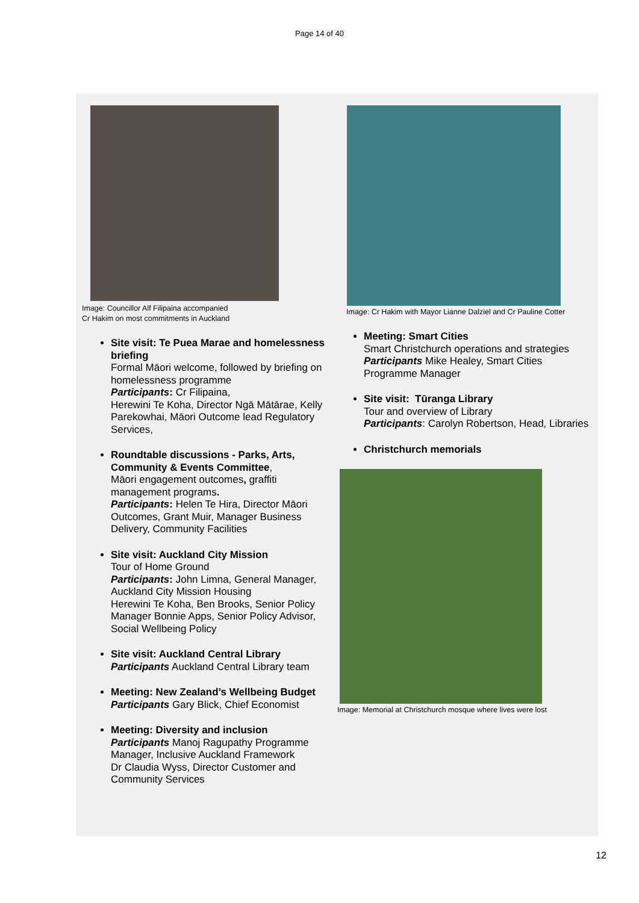Page 14 of 40
Image: Councillor Alf Filipaina accompanied
Cr Hakim on most commitments in Auckland
Site visit: Te Puea Marae and homelessness briefing
Formal Māori welcome, followed by briefing on homelessness programme
Participants: Cr Filipaina,
Herewini Te Koha, Director Ngā Mātārae, Kelly Parekowhai, Māori Outcome lead Regulatory Services,
Roundtable discussions - Parks, Arts, Community & Events Committee,
Māori engagement outcomes, graffiti management programs.
Participants: Helen Te Hira, Director Māori Outcomes, Grant Muir, Manager Business Delivery, Community Facilities
Site visit: Auckland City Mission
Tour of Home Ground
Participants: John Limna, General Manager, Auckland City Mission Housing
Herewini Te Koha, Ben Brooks, Senior Policy Manager Bonnie Apps, Senior Policy Advisor, Social Wellbeing Policy
Site visit: Auckland Central Library
Participants Auckland Central Library team
Meeting: New Zealand’s Wellbeing Budget
Participants Gary Blick, Chief Economist
Meeting: Diversity and inclusion
Participants Manoj Ragupathy Programme Manager, Inclusive Auckland Framework
Dr Claudia Wyss, Director Customer and Community Services
Image: Cr Hakim with Mayor Lianne Dalziel and Cr Pauline Cotter
Meeting: Smart Cities
Smart Christchurch operations and strategies
Participants Mike Healey, Smart Cities Programme Manager
Site visit: Tūranga Library
Tour and overview of Library
Participants: Carolyn Robertson, Head, Libraries
Christchurch memorials
Image: Memorial at Christchurch mosque where lives were lost
12